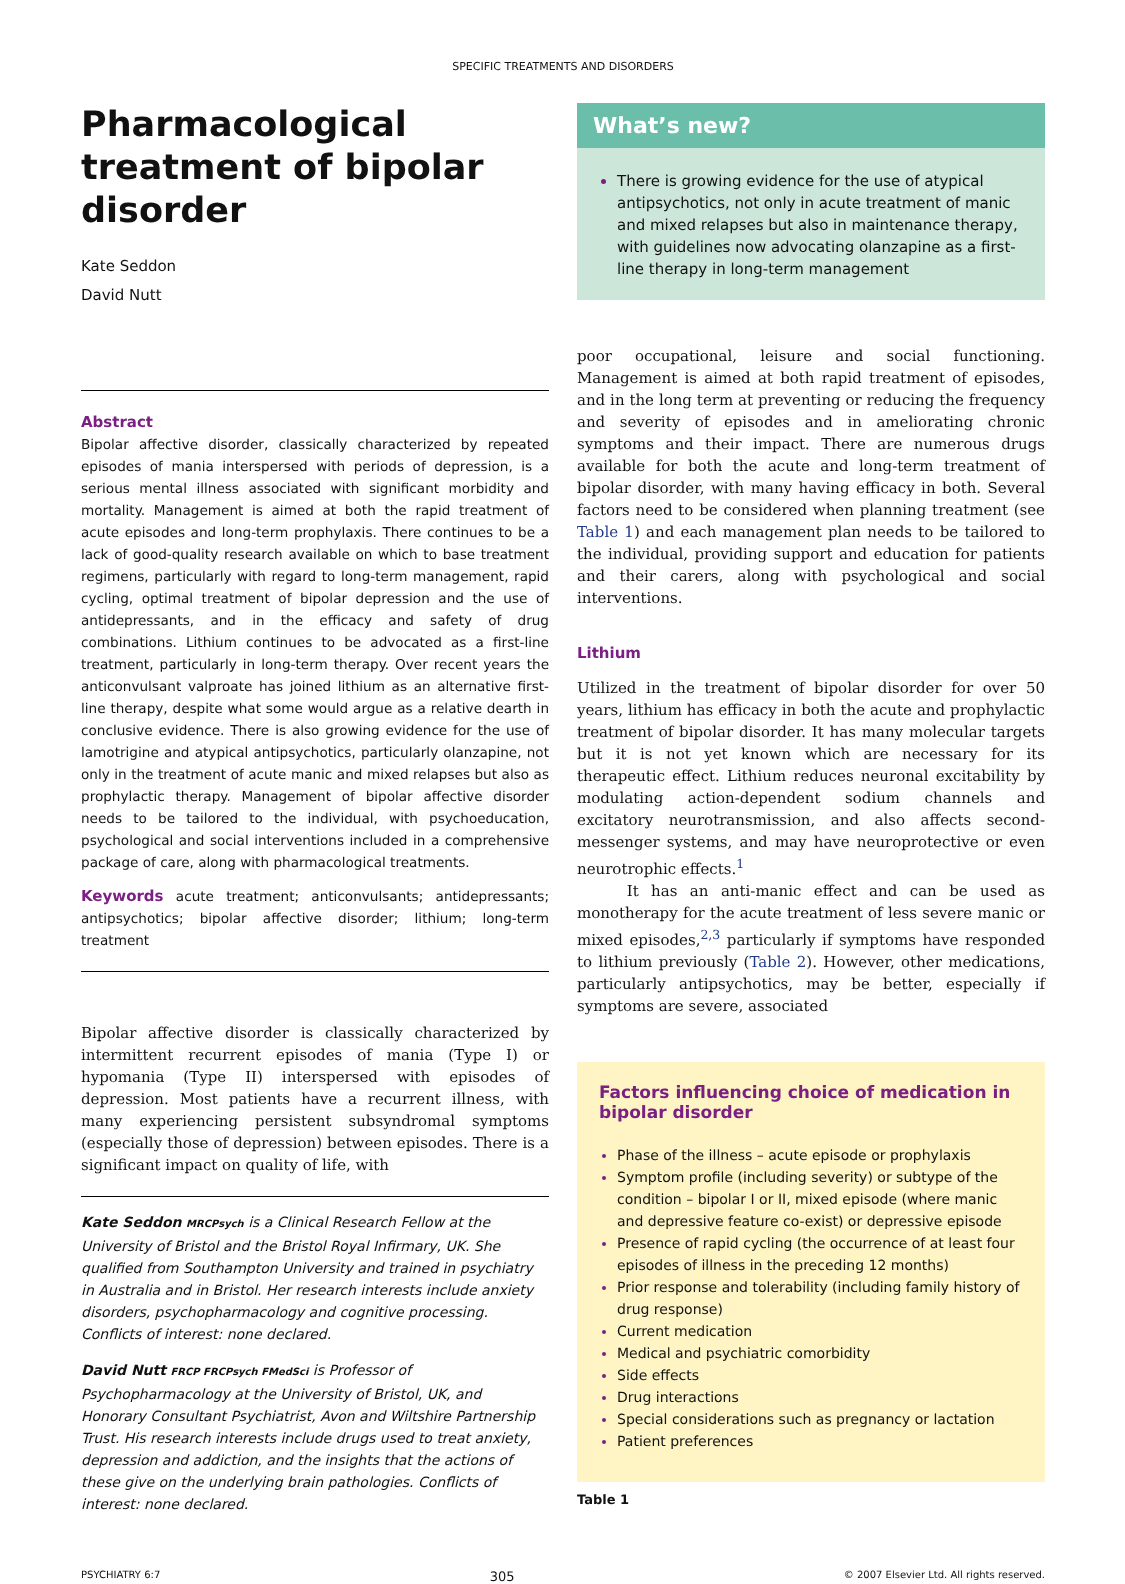SPECIFIC TREATMENTS AND DISORDERS
Pharmacological treatment of bipolar disorder
Kate Seddon
David Nutt
Abstract
Bipolar affective disorder, classically characterized by repeated episodes of mania interspersed with periods of depression, is a serious mental illness associated with significant morbidity and mortality. Management is aimed at both the rapid treatment of acute episodes and long-term prophylaxis. There continues to be a lack of good-quality research available on which to base treatment regimens, particularly with regard to long-term management, rapid cycling, optimal treatment of bipolar depression and the use of antidepressants, and in the efficacy and safety of drug combinations. Lithium continues to be advocated as a first-line treatment, particularly in long-term therapy. Over recent years the anticonvulsant valproate has joined lithium as an alternative first-line therapy, despite what some would argue as a relative dearth in conclusive evidence. There is also growing evidence for the use of lamotrigine and atypical antipsychotics, particularly olanzapine, not only in the treatment of acute manic and mixed relapses but also as prophylactic therapy. Management of bipolar affective disorder needs to be tailored to the individual, with psychoeducation, psychological and social interventions included in a comprehensive package of care, along with pharmacological treatments.
Keywords acute treatment; anticonvulsants; antidepressants; antipsychotics; bipolar affective disorder; lithium; long-term treatment
Bipolar affective disorder is classically characterized by intermittent recurrent episodes of mania (Type I) or hypomania (Type II) interspersed with episodes of depression. Most patients have a recurrent illness, with many experiencing persistent subsyndromal symptoms (especially those of depression) between episodes. There is a significant impact on quality of life, with
Kate Seddon MRCPsych is a Clinical Research Fellow at the University of Bristol and the Bristol Royal Infirmary, UK. She qualified from Southampton University and trained in psychiatry in Australia and in Bristol. Her research interests include anxiety disorders, psychopharmacology and cognitive processing. Conflicts of interest: none declared.
David Nutt FRCP FRCPsych FMedSci is Professor of Psychopharmacology at the University of Bristol, UK, and Honorary Consultant Psychiatrist, Avon and Wiltshire Partnership Trust. His research interests include drugs used to treat anxiety, depression and addiction, and the insights that the actions of these give on the underlying brain pathologies. Conflicts of interest: none declared.
What’s new?
There is growing evidence for the use of atypical antipsychotics, not only in acute treatment of manic and mixed relapses but also in maintenance therapy, with guidelines now advocating olanzapine as a first-line therapy in long-term management
poor occupational, leisure and social functioning. Management is aimed at both rapid treatment of episodes, and in the long term at preventing or reducing the frequency and severity of episodes and in ameliorating chronic symptoms and their impact. There are numerous drugs available for both the acute and long-term treatment of bipolar disorder, with many having efficacy in both. Several factors need to be considered when planning treatment (see Table 1) and each management plan needs to be tailored to the individual, providing support and education for patients and their carers, along with psychological and social interventions.
Lithium
Utilized in the treatment of bipolar disorder for over 50 years, lithium has efficacy in both the acute and prophylactic treatment of bipolar disorder. It has many molecular targets but it is not yet known which are necessary for its therapeutic effect. Lithium reduces neuronal excitability by modulating action-dependent sodium channels and excitatory neurotransmission, and also affects second-messenger systems, and may have neuroprotective or even neurotrophic effects.<sup>1</sup>
It has an anti-manic effect and can be used as monotherapy for the acute treatment of less severe manic or mixed episodes,<sup>2,3</sup> particularly if symptoms have responded to lithium previously (Table 2). However, other medications, particularly antipsychotics, may be better, especially if symptoms are severe, associated
Factors influencing choice of medication in bipolar disorder
Phase of the illness – acute episode or prophylaxis
Symptom profile (including severity) or subtype of the condition – bipolar I or II, mixed episode (where manic and depressive feature co-exist) or depressive episode
Presence of rapid cycling (the occurrence of at least four episodes of illness in the preceding 12 months)
Prior response and tolerability (including family history of drug response)
Current medication
Medical and psychiatric comorbidity
Side effects
Drug interactions
Special considerations such as pregnancy or lactation
Patient preferences
Table 1
PSYCHIATRY 6:7 305 © 2007 Elsevier Ltd. All rights reserved.